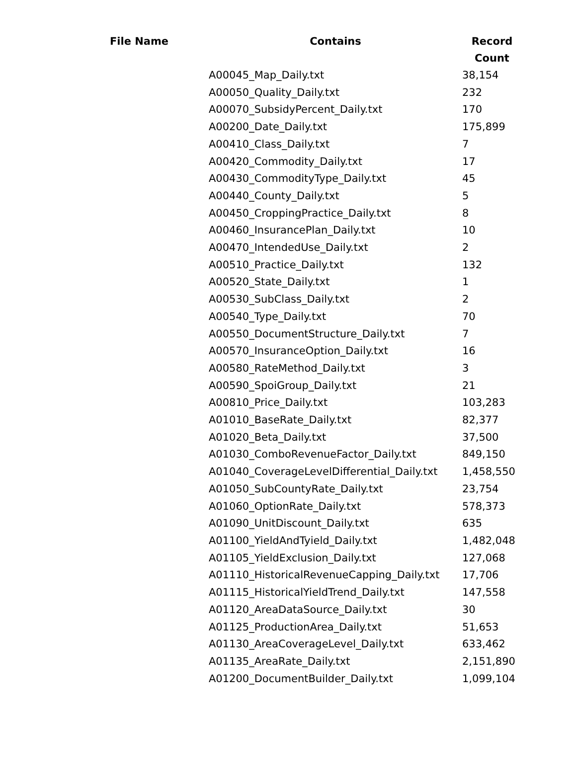| File Name | Contains | Record Count |
| --- | --- | --- |
| | A00045_Map_Daily.txt | 38,154 |
| | A00050_Quality_Daily.txt | 232 |
| | A00070_SubsidyPercent_Daily.txt | 170 |
| | A00200_Date_Daily.txt | 175,899 |
| | A00410_Class_Daily.txt | 7 |
| | A00420_Commodity_Daily.txt | 17 |
| | A00430_CommodityType_Daily.txt | 45 |
| | A00440_County_Daily.txt | 5 |
| | A00450_CroppingPractice_Daily.txt | 8 |
| | A00460_InsurancePlan_Daily.txt | 10 |
| | A00470_IntendedUse_Daily.txt | 2 |
| | A00510_Practice_Daily.txt | 132 |
| | A00520_State_Daily.txt | 1 |
| | A00530_SubClass_Daily.txt | 2 |
| | A00540_Type_Daily.txt | 70 |
| | A00550_DocumentStructure_Daily.txt | 7 |
| | A00570_InsuranceOption_Daily.txt | 16 |
| | A00580_RateMethod_Daily.txt | 3 |
| | A00590_SpoiGroup_Daily.txt | 21 |
| | A00810_Price_Daily.txt | 103,283 |
| | A01010_BaseRate_Daily.txt | 82,377 |
| | A01020_Beta_Daily.txt | 37,500 |
| | A01030_ComboRevenueFactor_Daily.txt | 849,150 |
| | A01040_CoverageLevelDifferential_Daily.txt | 1,458,550 |
| | A01050_SubCountyRate_Daily.txt | 23,754 |
| | A01060_OptionRate_Daily.txt | 578,373 |
| | A01090_UnitDiscount_Daily.txt | 635 |
| | A01100_YieldAndTyield_Daily.txt | 1,482,048 |
| | A01105_YieldExclusion_Daily.txt | 127,068 |
| | A01110_HistoricalRevenueCapping_Daily.txt | 17,706 |
| | A01115_HistoricalYieldTrend_Daily.txt | 147,558 |
| | A01120_AreaDataSource_Daily.txt | 30 |
| | A01125_ProductionArea_Daily.txt | 51,653 |
| | A01130_AreaCoverageLevel_Daily.txt | 633,462 |
| | A01135_AreaRate_Daily.txt | 2,151,890 |
| | A01200_DocumentBuilder_Daily.txt | 1,099,104 |